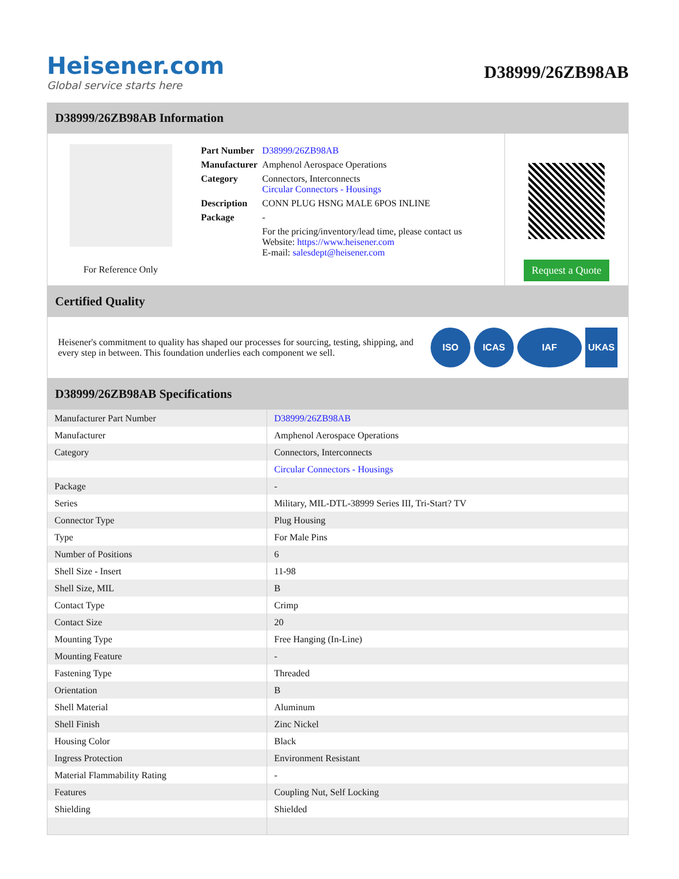Heisener.com
Global service starts here
D38999/26ZB98AB
D38999/26ZB98AB Information
For Reference Only
| Part Number | D38999/26ZB98AB |
| Manufacturer | Amphenol Aerospace Operations |
| Category | Connectors, Interconnects Circular Connectors - Housings |
| Description | CONN PLUG HSNG MALE 6POS INLINE |
| Package | - |
| | For the pricing/inventory/lead time, please contact us Website: https://www.heisener.com E-mail: salesdept@heisener.com |
Request a Quote
Certified Quality
Heisener's commitment to quality has shaped our processes for sourcing, testing, shipping, and every step in between. This foundation underlies each component we sell.
ISO ICAS IAF UKAS
D38999/26ZB98AB Specifications
| Manufacturer Part Number | D38999/26ZB98AB |
| Manufacturer | Amphenol Aerospace Operations |
| Category | Connectors, Interconnects |
| | Circular Connectors - Housings |
| Package | - |
| Series | Military, MIL-DTL-38999 Series III, Tri-Start? TV |
| Connector Type | Plug Housing |
| Type | For Male Pins |
| Number of Positions | 6 |
| Shell Size - Insert | 11-98 |
| Shell Size, MIL | B |
| Contact Type | Crimp |
| Contact Size | 20 |
| Mounting Type | Free Hanging (In-Line) |
| Mounting Feature | - |
| Fastening Type | Threaded |
| Orientation | B |
| Shell Material | Aluminum |
| Shell Finish | Zinc Nickel |
| Housing Color | Black |
| Ingress Protection | Environment Resistant |
| Material Flammability Rating | - |
| Features | Coupling Nut, Self Locking |
| Shielding | Shielded |